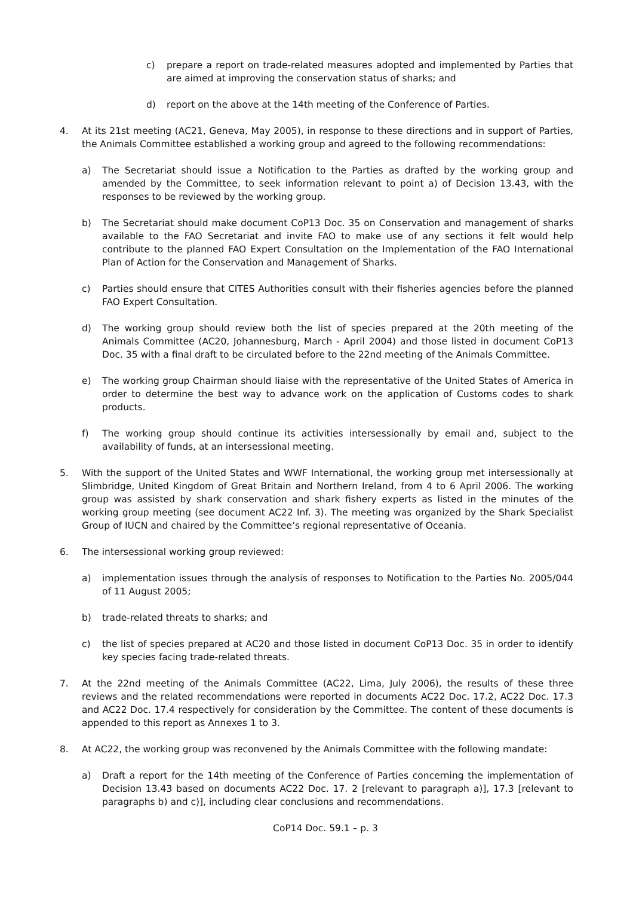c) prepare a report on trade-related measures adopted and implemented by Parties that are aimed at improving the conservation status of sharks; and
d) report on the above at the 14th meeting of the Conference of Parties.
4. At its 21st meeting (AC21, Geneva, May 2005), in response to these directions and in support of Parties, the Animals Committee established a working group and agreed to the following recommendations:
a) The Secretariat should issue a Notification to the Parties as drafted by the working group and amended by the Committee, to seek information relevant to point a) of Decision 13.43, with the responses to be reviewed by the working group.
b) The Secretariat should make document CoP13 Doc. 35 on Conservation and management of sharks available to the FAO Secretariat and invite FAO to make use of any sections it felt would help contribute to the planned FAO Expert Consultation on the Implementation of the FAO International Plan of Action for the Conservation and Management of Sharks.
c) Parties should ensure that CITES Authorities consult with their fisheries agencies before the planned FAO Expert Consultation.
d) The working group should review both the list of species prepared at the 20th meeting of the Animals Committee (AC20, Johannesburg, March - April 2004) and those listed in document CoP13 Doc. 35 with a final draft to be circulated before to the 22nd meeting of the Animals Committee.
e) The working group Chairman should liaise with the representative of the United States of America in order to determine the best way to advance work on the application of Customs codes to shark products.
f) The working group should continue its activities intersessionally by email and, subject to the availability of funds, at an intersessional meeting.
5. With the support of the United States and WWF International, the working group met intersessionally at Slimbridge, United Kingdom of Great Britain and Northern Ireland, from 4 to 6 April 2006. The working group was assisted by shark conservation and shark fishery experts as listed in the minutes of the working group meeting (see document AC22 Inf. 3). The meeting was organized by the Shark Specialist Group of IUCN and chaired by the Committee’s regional representative of Oceania.
6. The intersessional working group reviewed:
a) implementation issues through the analysis of responses to Notification to the Parties No. 2005/044 of 11 August 2005;
b) trade-related threats to sharks; and
c) the list of species prepared at AC20 and those listed in document CoP13 Doc. 35 in order to identify key species facing trade-related threats.
7. At the 22nd meeting of the Animals Committee (AC22, Lima, July 2006), the results of these three reviews and the related recommendations were reported in documents AC22 Doc. 17.2, AC22 Doc. 17.3 and AC22 Doc. 17.4 respectively for consideration by the Committee. The content of these documents is appended to this report as Annexes 1 to 3.
8. At AC22, the working group was reconvened by the Animals Committee with the following mandate:
a) Draft a report for the 14th meeting of the Conference of Parties concerning the implementation of Decision 13.43 based on documents AC22 Doc. 17. 2 [relevant to paragraph a)], 17.3 [relevant to paragraphs b) and c)], including clear conclusions and recommendations.
CoP14 Doc. 59.1 – p. 3